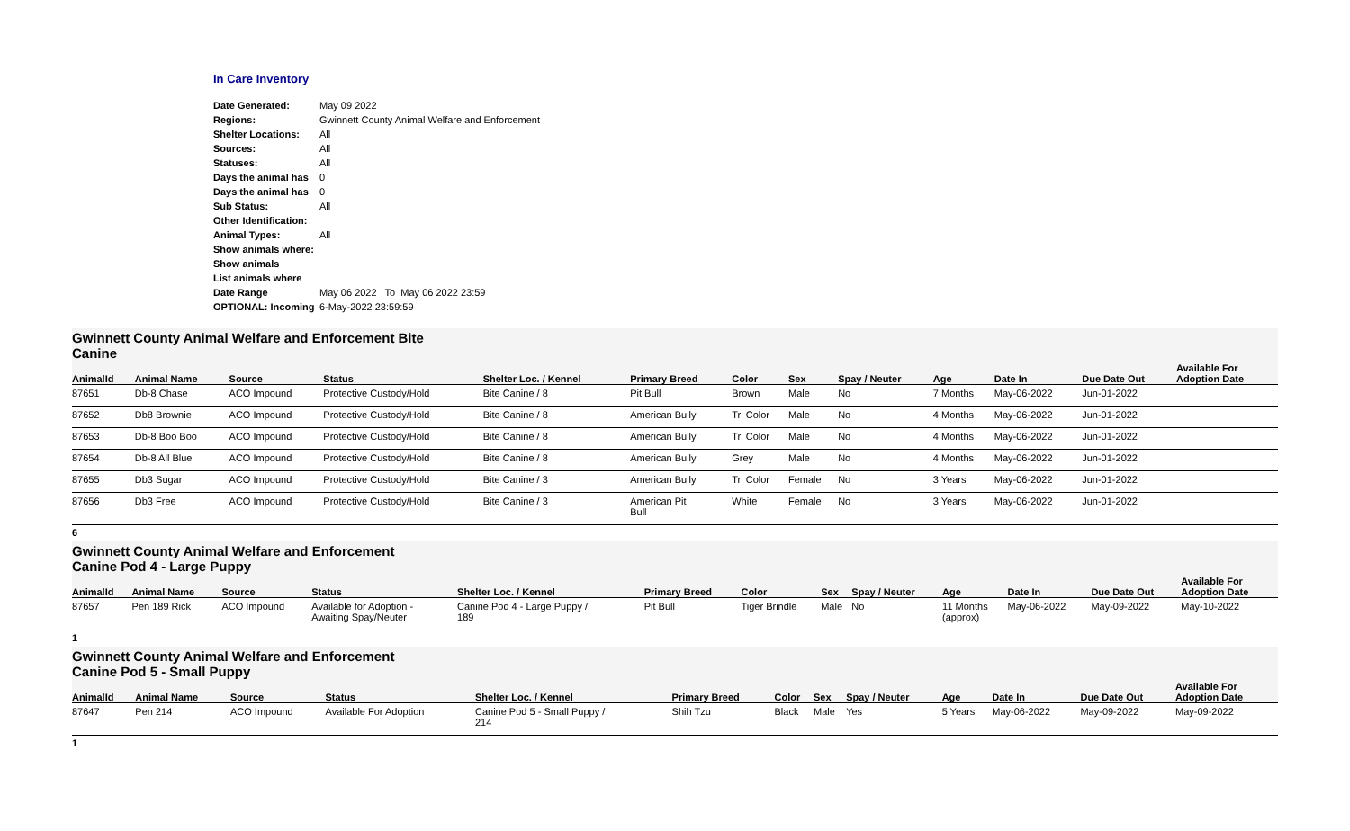In Care Inventory
| Date Generated: | May 09 2022 |
| Regions: | Gwinnett County Animal Welfare and Enforcement |
| Shelter Locations: | All |
| Sources: | All |
| Statuses: | All |
| Days the animal has | 0 |
| Days the animal has | 0 |
| Sub Status: | All |
| Other Identification: | |
| Animal Types: | All |
| Show animals where: | |
| Show animals | |
| List animals where | |
| Date Range | May 06 2022 To May 06 2022 23:59 |
| OPTIONAL: Incoming | 6-May-2022 23:59:59 |
Gwinnett County Animal Welfare and Enforcement Bite
Canine
| AnimalId | Animal Name | Source | Status | Shelter Loc. / Kennel | Primary Breed | Color | Sex | Spay / Neuter | Age | Date In | Due Date Out | Available For Adoption Date |
| --- | --- | --- | --- | --- | --- | --- | --- | --- | --- | --- | --- | --- |
| 87651 | Db-8 Chase | ACO Impound | Protective Custody/Hold | Bite Canine / 8 | Pit Bull | Brown | Male | No | 7 Months | May-06-2022 | Jun-01-2022 | |
| 87652 | Db8 Brownie | ACO Impound | Protective Custody/Hold | Bite Canine / 8 | American Bully | Tri Color | Male | No | 4 Months | May-06-2022 | Jun-01-2022 | |
| 87653 | Db-8 Boo Boo | ACO Impound | Protective Custody/Hold | Bite Canine / 8 | American Bully | Tri Color | Male | No | 4 Months | May-06-2022 | Jun-01-2022 | |
| 87654 | Db-8 All Blue | ACO Impound | Protective Custody/Hold | Bite Canine / 8 | American Bully | Grey | Male | No | 4 Months | May-06-2022 | Jun-01-2022 | |
| 87655 | Db3 Sugar | ACO Impound | Protective Custody/Hold | Bite Canine / 3 | American Bully | Tri Color | Female | No | 3 Years | May-06-2022 | Jun-01-2022 | |
| 87656 | Db3 Free | ACO Impound | Protective Custody/Hold | Bite Canine / 3 | American Pit Bull | White | Female | No | 3 Years | May-06-2022 | Jun-01-2022 | |
6
Gwinnett County Animal Welfare and Enforcement
Canine Pod 4 - Large Puppy
| AnimalId | Animal Name | Source | Status | Shelter Loc. / Kennel | Primary Breed | Color | Sex | Spay / Neuter | Age | Date In | Due Date Out | Available For Adoption Date |
| --- | --- | --- | --- | --- | --- | --- | --- | --- | --- | --- | --- | --- |
| 87657 | Pen 189 Rick | ACO Impound | Available for Adoption - Awaiting Spay/Neuter | Canine Pod 4 - Large Puppy / 189 | Pit Bull | Tiger Brindle | Male | No | 11 Months (approx) | May-06-2022 | May-09-2022 | May-10-2022 |
1
Gwinnett County Animal Welfare and Enforcement
Canine Pod 5 - Small Puppy
| AnimalId | Animal Name | Source | Status | Shelter Loc. / Kennel | Primary Breed | Color | Sex | Spay / Neuter | Age | Date In | Due Date Out | Available For Adoption Date |
| --- | --- | --- | --- | --- | --- | --- | --- | --- | --- | --- | --- | --- |
| 87647 | Pen 214 | ACO Impound | Available For Adoption | Canine Pod 5 - Small Puppy / 214 | Shih Tzu | Black | Male | Yes | 5 Years | May-06-2022 | May-09-2022 | May-09-2022 |
1